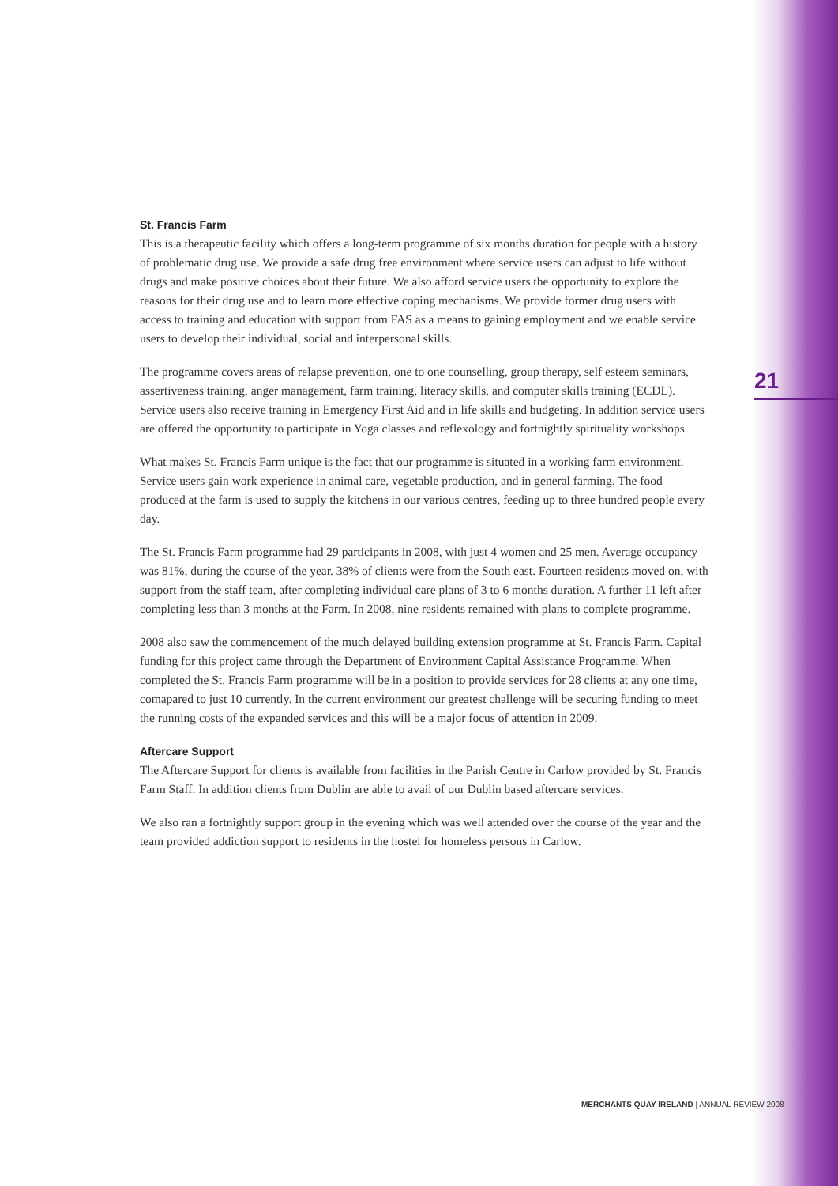21
St. Francis Farm
This is a therapeutic facility which offers a long-term programme of six months duration for people with a history of problematic drug use. We provide a safe drug free environment where service users can adjust to life without drugs and make positive choices about their future. We also afford service users the opportunity to explore the reasons for their drug use and to learn more effective coping mechanisms. We provide former drug users with access to training and education with support from FAS as a means to gaining employment and we enable service users to develop their individual, social and interpersonal skills.
The programme covers areas of relapse prevention, one to one counselling, group therapy, self esteem seminars, assertiveness training, anger management, farm training, literacy skills, and computer skills training (ECDL). Service users also receive training in Emergency First Aid and in life skills and budgeting. In addition service users are offered the opportunity to participate in Yoga classes and reflexology and fortnightly spirituality workshops.
What makes St. Francis Farm unique is the fact that our programme is situated in a working farm environment. Service users gain work experience in animal care, vegetable production, and in general farming. The food produced at the farm is used to supply the kitchens in our various centres, feeding up to three hundred people every day.
The St. Francis Farm programme had 29 participants in 2008, with just 4 women and 25 men. Average occupancy was 81%, during the course of the year. 38% of clients were from the South east. Fourteen residents moved on, with support from the staff team, after completing individual care plans of 3 to 6 months duration. A further 11 left after completing less than 3 months at the Farm. In 2008, nine residents remained with plans to complete programme.
2008 also saw the commencement of the much delayed building extension programme at St. Francis Farm. Capital funding for this project came through the Department of Environment Capital Assistance Programme. When completed the St. Francis Farm programme will be in a position to provide services for 28 clients at any one time, comapared to just 10 currently. In the current environment our greatest challenge will be securing funding to meet the running costs of the expanded services and this will be a major focus of attention in 2009.
Aftercare Support
The Aftercare Support for clients is available from facilities in the Parish Centre in Carlow provided by St. Francis Farm Staff. In addition clients from Dublin are able to avail of our Dublin based aftercare services.
We also ran a fortnightly support group in the evening which was well attended over the course of the year and the team provided addiction support to residents in the hostel for homeless persons in Carlow.
MERCHANTS QUAY IRELAND | ANNUAL REVIEW 2008